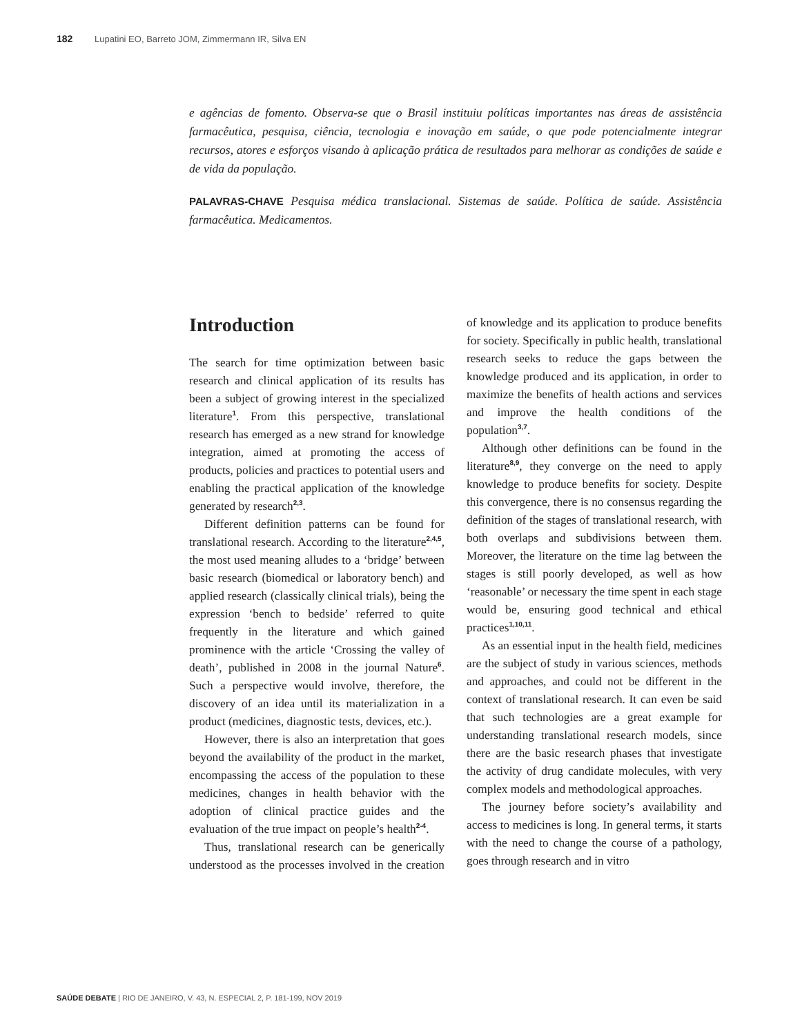182 Lupatini EO, Barreto JOM, Zimmermann IR, Silva EN
e agências de fomento. Observa-se que o Brasil instituiu políticas importantes nas áreas de assistência farmacêutica, pesquisa, ciência, tecnologia e inovação em saúde, o que pode potencialmente integrar recursos, atores e esforços visando à aplicação prática de resultados para melhorar as condições de saúde e de vida da população.
PALAVRAS-CHAVE Pesquisa médica translacional. Sistemas de saúde. Política de saúde. Assistência farmacêutica. Medicamentos.
Introduction
The search for time optimization between basic research and clinical application of its results has been a subject of growing interest in the specialized literature<sup>1</sup>. From this perspective, translational research has emerged as a new strand for knowledge integration, aimed at promoting the access of products, policies and practices to potential users and enabling the practical application of the knowledge generated by research<sup>2,3</sup>.
Different definition patterns can be found for translational research. According to the literature<sup>2,4,5</sup>, the most used meaning alludes to a ‘bridge’ between basic research (biomedical or laboratory bench) and applied research (classically clinical trials), being the expression ‘bench to bedside’ referred to quite frequently in the literature and which gained prominence with the article ‘Crossing the valley of death’, published in 2008 in the journal Nature<sup>6</sup>. Such a perspective would involve, therefore, the discovery of an idea until its materialization in a product (medicines, diagnostic tests, devices, etc.).
However, there is also an interpretation that goes beyond the availability of the product in the market, encompassing the access of the population to these medicines, changes in health behavior with the adoption of clinical practice guides and the evaluation of the true impact on people’s health<sup>2-4</sup>.
Thus, translational research can be generically understood as the processes involved in the creation of knowledge and its application to produce benefits for society. Specifically in public health, translational research seeks to reduce the gaps between the knowledge produced and its application, in order to maximize the benefits of health actions and services and improve the health conditions of the population<sup>3,7</sup>.
Although other definitions can be found in the literature<sup>8,9</sup>, they converge on the need to apply knowledge to produce benefits for society. Despite this convergence, there is no consensus regarding the definition of the stages of translational research, with both overlaps and subdivisions between them. Moreover, the literature on the time lag between the stages is still poorly developed, as well as how ‘reasonable’ or necessary the time spent in each stage would be, ensuring good technical and ethical practices<sup>1,10,11</sup>.
As an essential input in the health field, medicines are the subject of study in various sciences, methods and approaches, and could not be different in the context of translational research. It can even be said that such technologies are a great example for understanding translational research models, since there are the basic research phases that investigate the activity of drug candidate molecules, with very complex models and methodological approaches.
The journey before society’s availability and access to medicines is long. In general terms, it starts with the need to change the course of a pathology, goes through research and in vitro
SAÚDE DEBATE | RIO DE JANEIRO, V. 43, N. ESPECIAL 2, P. 181-199, NOV 2019